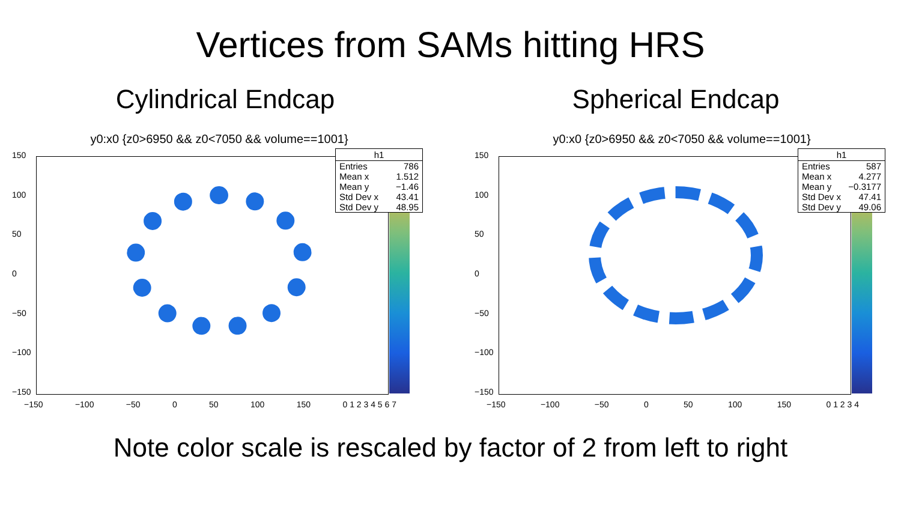Vertices from SAMs hitting HRS
Cylindrical Endcap Spherical Endcap
y0:x0 {z0>6950 && z0<7050 && volume==1001}
| h1 | |
| --- | --- |
| Entries | 786 |
| Mean x | 1.512 |
| Mean y | −1.46 |
| Std Dev x | 43.41 |
| Std Dev y | 48.95 |
150
100
50
0
−50
−100
−150
−150 −100 −50 0 50 100 150 0 1 2 3 4 5 6 7
y0:x0 {z0>6950 && z0<7050 && volume==1001}
| h1 | |
| --- | --- |
| Entries | 587 |
| Mean x | 4.277 |
| Mean y | −0.3177 |
| Std Dev x | 47.41 |
| Std Dev y | 49.06 |
150
100
50
0
−50
−100
−150
−150 −100 −50 0 50 100 150 0 1 2 3 4
Note color scale is rescaled by factor of 2 from left to right